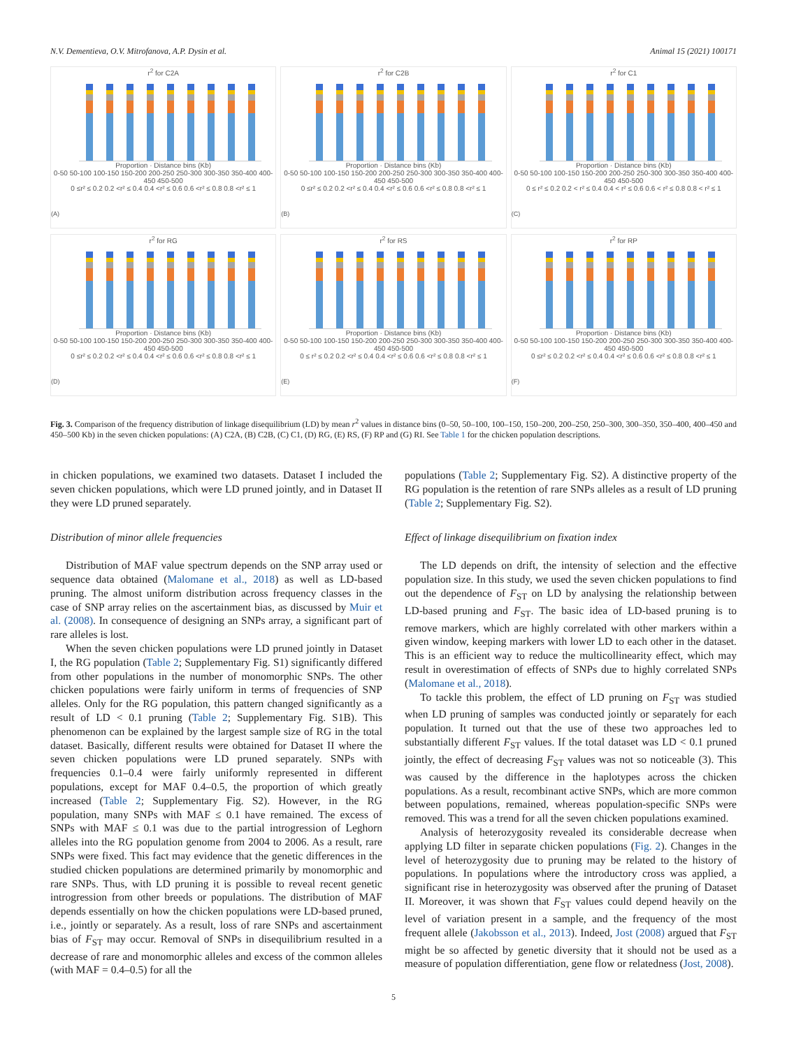N.V. Dementieva, O.V. Mitrofanova, A.P. Dysin et al. Animal 15 (2021) 100171
r<sup>2</sup> for C2A
Proportion · Distance bins (Kb)
0-50 50-100 100-150 150-200 200-250 250-300 300-350 350-400 400-450 450-500
0 ≤r² ≤ 0.2 0.2 <r² ≤ 0.4 0.4 <r² ≤ 0.6 0.6 <r² ≤ 0.8 0.8 <r² ≤ 1
(A)
r<sup>2</sup> for C2B
Proportion · Distance bins (Kb)
0-50 50-100 100-150 150-200 200-250 250-300 300-350 350-400 400-450 450-500
0 ≤r² ≤ 0.2 0.2 <r² ≤ 0.4 0.4 <r² ≤ 0.6 0.6 <r² ≤ 0.8 0.8 <r² ≤ 1
(B)
r<sup>2</sup> for C1
Proportion · Distance bins (Kb)
0-50 50-100 100-150 150-200 200-250 250-300 300-350 350-400 400-450 450-500
0 ≤ r² ≤ 0.2 0.2 < r² ≤ 0.4 0.4 < r² ≤ 0.6 0.6 < r² ≤ 0.8 0.8 < r² ≤ 1
(C)
r<sup>2</sup> for RG
Proportion · Distance bins (Kb)
0-50 50-100 100-150 150-200 200-250 250-300 300-350 350-400 400-450 450-500
0 ≤r² ≤ 0.2 0.2 <r² ≤ 0.4 0.4 <r² ≤ 0.6 0.6 <r² ≤ 0.8 0.8 <r² ≤ 1
(D)
r<sup>2</sup> for RS
Proportion · Distance bins (Kb)
0-50 50-100 100-150 150-200 200-250 250-300 300-350 350-400 400-450 450-500
0 ≤ r² ≤ 0.2 0.2 <r² ≤ 0.4 0.4 <r² ≤ 0.6 0.6 <r² ≤ 0.8 0.8 <r² ≤ 1
(E)
r<sup>2</sup> for RP
Proportion · Distance bins (Kb)
0-50 50-100 100-150 150-200 200-250 250-300 300-350 350-400 400-450 450-500
0 ≤r² ≤ 0.2 0.2 <r² ≤ 0.4 0.4 <r² ≤ 0.6 0.6 <r² ≤ 0.8 0.8 <r² ≤ 1
(F)
Fig. 3. Comparison of the frequency distribution of linkage disequilibrium (LD) by mean r<sup>2</sup> values in distance bins (0–50, 50–100, 100–150, 150–200, 200–250, 250–300, 300–350, 350–400, 400–450 and 450–500 Kb) in the seven chicken populations: (A) C2A, (B) C2B, (C) C1, (D) RG, (E) RS, (F) RP and (G) RI. See Table 1 for the chicken population descriptions.
in chicken populations, we examined two datasets. Dataset I included the seven chicken populations, which were LD pruned jointly, and in Dataset II they were LD pruned separately.
Distribution of minor allele frequencies
Distribution of MAF value spectrum depends on the SNP array used or sequence data obtained (Malomane et al., 2018) as well as LD-based pruning. The almost uniform distribution across frequency classes in the case of SNP array relies on the ascertainment bias, as discussed by Muir et al. (2008). In consequence of designing an SNPs array, a significant part of rare alleles is lost.
When the seven chicken populations were LD pruned jointly in Dataset I, the RG population (Table 2; Supplementary Fig. S1) significantly differed from other populations in the number of monomorphic SNPs. The other chicken populations were fairly uniform in terms of frequencies of SNP alleles. Only for the RG population, this pattern changed significantly as a result of LD < 0.1 pruning (Table 2; Supplementary Fig. S1B). This phenomenon can be explained by the largest sample size of RG in the total dataset. Basically, different results were obtained for Dataset II where the seven chicken populations were LD pruned separately. SNPs with frequencies 0.1–0.4 were fairly uniformly represented in different populations, except for MAF 0.4–0.5, the proportion of which greatly increased (Table 2; Supplementary Fig. S2). However, in the RG population, many SNPs with MAF ≤ 0.1 have remained. The excess of SNPs with MAF ≤ 0.1 was due to the partial introgression of Leghorn alleles into the RG population genome from 2004 to 2006. As a result, rare SNPs were fixed. This fact may evidence that the genetic differences in the studied chicken populations are determined primarily by monomorphic and rare SNPs. Thus, with LD pruning it is possible to reveal recent genetic introgression from other breeds or populations. The distribution of MAF depends essentially on how the chicken populations were LD-based pruned, i.e., jointly or separately. As a result, loss of rare SNPs and ascertainment bias of F<sub>ST</sub> may occur. Removal of SNPs in disequilibrium resulted in a decrease of rare and monomorphic alleles and excess of the common alleles (with MAF = 0.4–0.5) for all the
populations (Table 2; Supplementary Fig. S2). A distinctive property of the RG population is the retention of rare SNPs alleles as a result of LD pruning (Table 2; Supplementary Fig. S2).
Effect of linkage disequilibrium on fixation index
The LD depends on drift, the intensity of selection and the effective population size. In this study, we used the seven chicken populations to find out the dependence of F<sub>ST</sub> on LD by analysing the relationship between LD-based pruning and F<sub>ST</sub>. The basic idea of LD-based pruning is to remove markers, which are highly correlated with other markers within a given window, keeping markers with lower LD to each other in the dataset. This is an efficient way to reduce the multicollinearity effect, which may result in overestimation of effects of SNPs due to highly correlated SNPs (Malomane et al., 2018).
To tackle this problem, the effect of LD pruning on F<sub>ST</sub> was studied when LD pruning of samples was conducted jointly or separately for each population. It turned out that the use of these two approaches led to substantially different F<sub>ST</sub> values. If the total dataset was LD < 0.1 pruned jointly, the effect of decreasing F<sub>ST</sub> values was not so noticeable (3). This was caused by the difference in the haplotypes across the chicken populations. As a result, recombinant active SNPs, which are more common between populations, remained, whereas population-specific SNPs were removed. This was a trend for all the seven chicken populations examined.
Analysis of heterozygosity revealed its considerable decrease when applying LD filter in separate chicken populations (Fig. 2). Changes in the level of heterozygosity due to pruning may be related to the history of populations. In populations where the introductory cross was applied, a significant rise in heterozygosity was observed after the pruning of Dataset II. Moreover, it was shown that F<sub>ST</sub> values could depend heavily on the level of variation present in a sample, and the frequency of the most frequent allele (Jakobsson et al., 2013). Indeed, Jost (2008) argued that F<sub>ST</sub> might be so affected by genetic diversity that it should not be used as a measure of population differentiation, gene flow or relatedness (Jost, 2008).
5